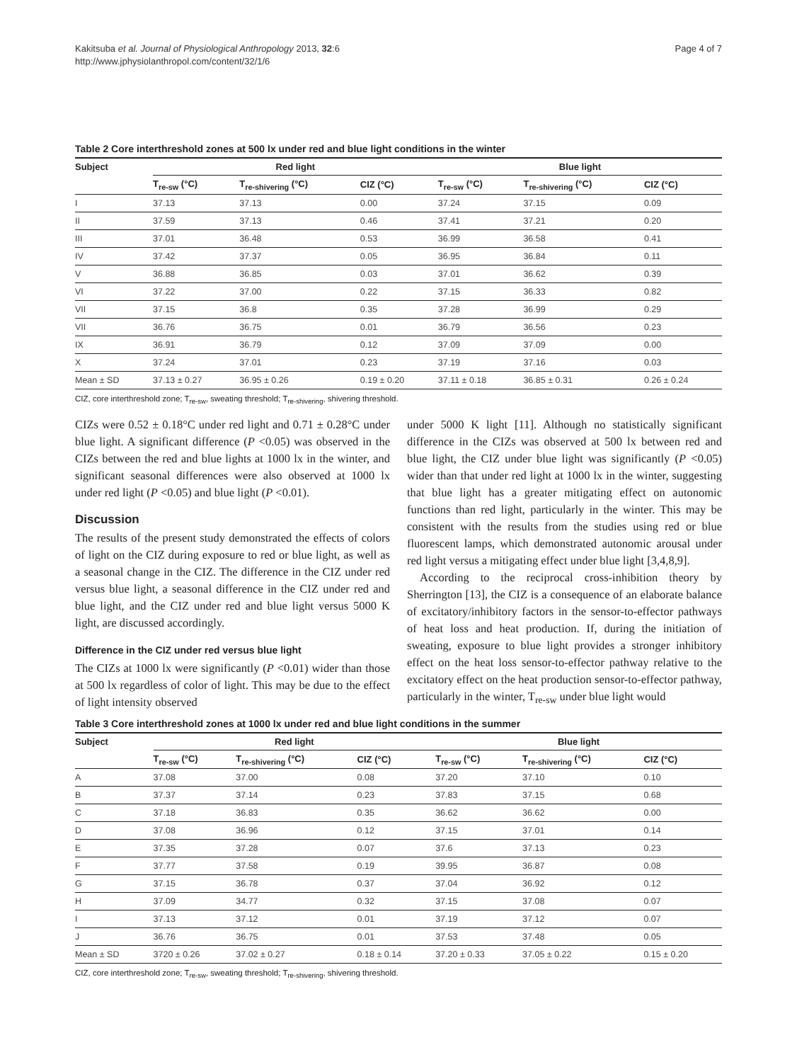Kakitsuba et al. Journal of Physiological Anthropology 2013, 32:6
http://www.jphysiolanthropol.com/content/32/1/6
Page 4 of 7
Table 2 Core interthreshold zones at 500 lx under red and blue light conditions in the winter
| Subject | Red light | | | | Blue light | | |
| --- | --- | --- | --- | --- | --- | --- | --- |
| | T<sub>re-sw</sub> (°C) | T<sub>re-shivering</sub> (°C) | CIZ (°C) | | T<sub>re-sw</sub> (°C) | T<sub>re-shivering</sub> (°C) | CIZ (°C) |
| I | 37.13 | 37.13 | 0.00 | | 37.24 | 37.15 | 0.09 |
| II | 37.59 | 37.13 | 0.46 | | 37.41 | 37.21 | 0.20 |
| III | 37.01 | 36.48 | 0.53 | | 36.99 | 36.58 | 0.41 |
| IV | 37.42 | 37.37 | 0.05 | | 36.95 | 36.84 | 0.11 |
| V | 36.88 | 36.85 | 0.03 | | 37.01 | 36.62 | 0.39 |
| VI | 37.22 | 37.00 | 0.22 | | 37.15 | 36.33 | 0.82 |
| VII | 37.15 | 36.8 | 0.35 | | 37.28 | 36.99 | 0.29 |
| VII | 36.76 | 36.75 | 0.01 | | 36.79 | 36.56 | 0.23 |
| IX | 36.91 | 36.79 | 0.12 | | 37.09 | 37.09 | 0.00 |
| X | 37.24 | 37.01 | 0.23 | | 37.19 | 37.16 | 0.03 |
| Mean ± SD | 37.13 ± 0.27 | 36.95 ± 0.26 | 0.19 ± 0.20 | | 37.11 ± 0.18 | 36.85 ± 0.31 | 0.26 ± 0.24 |
CIZ, core interthreshold zone; T<sub>re-sw</sub>, sweating threshold; T<sub>re-shivering</sub>, shivering threshold.
CIZs were 0.52 ± 0.18°C under red light and 0.71 ± 0.28°C under blue light. A significant difference (P <0.05) was observed in the CIZs between the red and blue lights at 1000 lx in the winter, and significant seasonal differences were also observed at 1000 lx under red light (P <0.05) and blue light (P <0.01).
Discussion
The results of the present study demonstrated the effects of colors of light on the CIZ during exposure to red or blue light, as well as a seasonal change in the CIZ. The difference in the CIZ under red versus blue light, a seasonal difference in the CIZ under red and blue light, and the CIZ under red and blue light versus 5000 K light, are discussed accordingly.
Difference in the CIZ under red versus blue light
The CIZs at 1000 lx were significantly (P <0.01) wider than those at 500 lx regardless of color of light. This may be due to the effect of light intensity observed
under 5000 K light [11]. Although no statistically significant difference in the CIZs was observed at 500 lx between red and blue light, the CIZ under blue light was significantly (P <0.05) wider than that under red light at 1000 lx in the winter, suggesting that blue light has a greater mitigating effect on autonomic functions than red light, particularly in the winter. This may be consistent with the results from the studies using red or blue fluorescent lamps, which demonstrated autonomic arousal under red light versus a mitigating effect under blue light [3,4,8,9].
According to the reciprocal cross-inhibition theory by Sherrington [13], the CIZ is a consequence of an elaborate balance of excitatory/inhibitory factors in the sensor-to-effector pathways of heat loss and heat production. If, during the initiation of sweating, exposure to blue light provides a stronger inhibitory effect on the heat loss sensor-to-effector pathway relative to the excitatory effect on the heat production sensor-to-effector pathway, particularly in the winter, T<sub>re-sw</sub> under blue light would
Table 3 Core interthreshold zones at 1000 lx under red and blue light conditions in the summer
| Subject | Red light | | | | Blue light | | |
| --- | --- | --- | --- | --- | --- | --- | --- |
| | T<sub>re-sw</sub> (°C) | T<sub>re-shivering</sub> (°C) | CIZ (°C) | | T<sub>re-sw</sub> (°C) | T<sub>re-shivering</sub> (°C) | CIZ (°C) |
| A | 37.08 | 37.00 | 0.08 | | 37.20 | 37.10 | 0.10 |
| B | 37.37 | 37.14 | 0.23 | | 37.83 | 37.15 | 0.68 |
| C | 37.18 | 36.83 | 0.35 | | 36.62 | 36.62 | 0.00 |
| D | 37.08 | 36.96 | 0.12 | | 37.15 | 37.01 | 0.14 |
| E | 37.35 | 37.28 | 0.07 | | 37.6 | 37.13 | 0.23 |
| F | 37.77 | 37.58 | 0.19 | | 39.95 | 36.87 | 0.08 |
| G | 37.15 | 36.78 | 0.37 | | 37.04 | 36.92 | 0.12 |
| H | 37.09 | 34.77 | 0.32 | | 37.15 | 37.08 | 0.07 |
| I | 37.13 | 37.12 | 0.01 | | 37.19 | 37.12 | 0.07 |
| J | 36.76 | 36.75 | 0.01 | | 37.53 | 37.48 | 0.05 |
| Mean ± SD | 3720 ± 0.26 | 37.02 ± 0.27 | 0.18 ± 0.14 | | 37.20 ± 0.33 | 37.05 ± 0.22 | 0.15 ± 0.20 |
CIZ, core interthreshold zone; T<sub>re-sw</sub>, sweating threshold; T<sub>re-shivering</sub>, shivering threshold.